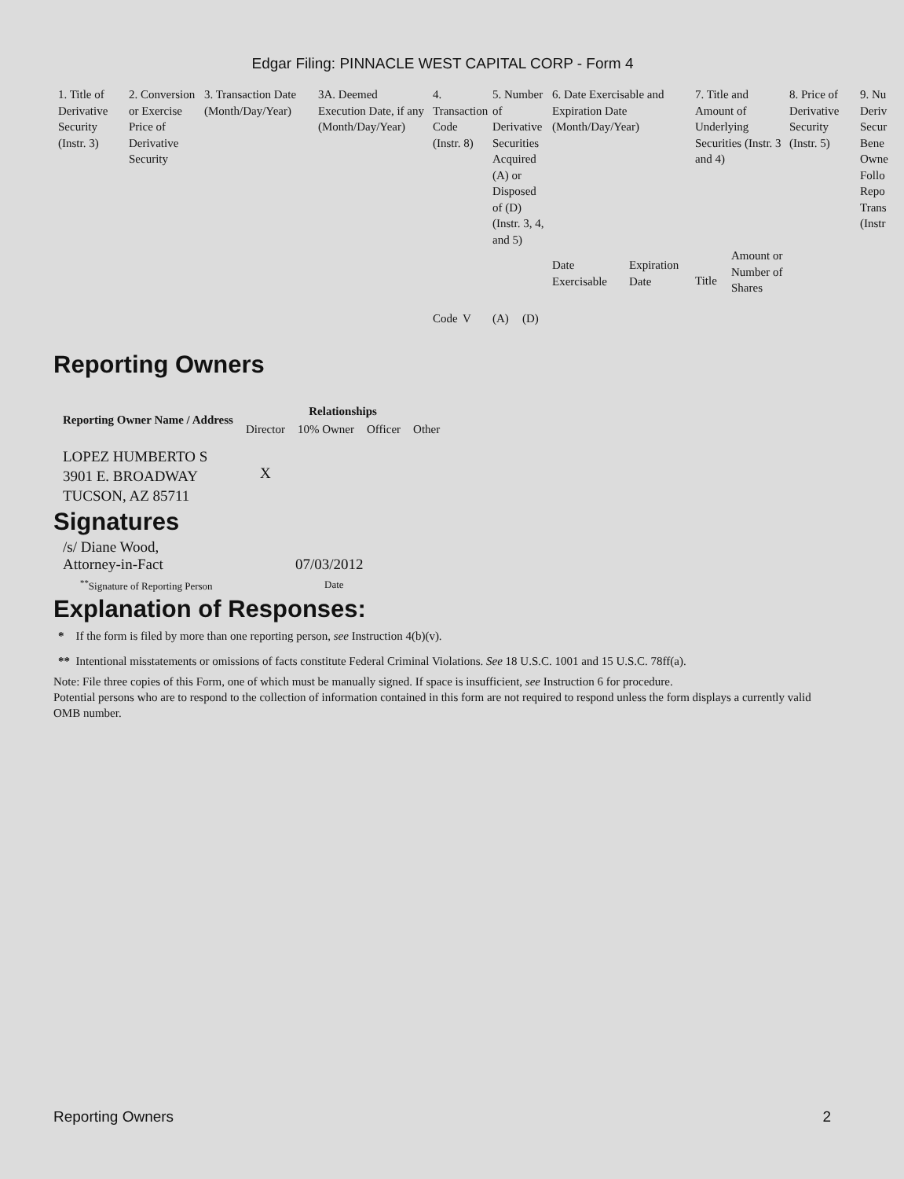Edgar Filing: PINNACLE WEST CAPITAL CORP - Form 4
| 1. Title of Derivative Security (Instr. 3) | 2. Conversion or Exercise Price of Derivative Security | 3. Transaction Date (Month/Day/Year) | 3A. Deemed Execution Date, if any (Month/Day/Year) | 4. Transaction Code (Instr. 8) | | 5. Number of Derivative Securities Acquired (A) or Disposed of (D) (Instr. 3, 4, and 5) | | 6. Date Exercisable and Expiration Date (Month/Day/Year) | | 7. Title and Amount of Underlying Securities (Instr. 3 and 4) | | 8. Price of Derivative Security (Instr. 5) | 9. Nu Deriv Secur Bene Owne Follo Repo Trans (Instr |
| | | | | | | | | Date Exercisable | Expiration Date | Title | Amount or Number of Shares | | |
| | | | | Code | V | (A) | (D) | | | | | | |
Reporting Owners
| Reporting Owner Name / Address | Relationships | | | |
| --- | --- | --- | --- | --- |
| | Director | 10% Owner | Officer | Other |
| LOPEZ HUMBERTO S 3901 E. BROADWAY TUCSON, AZ 85711 | X | | | |
Signatures
| /s/ Diane Wood, Attorney-in-Fact | 07/03/2012 |
| <sup>**</sup> Signature of Reporting Person | Date |
Explanation of Responses:
* If the form is filed by more than one reporting person, see Instruction 4(b)(v).
** Intentional misstatements or omissions of facts constitute Federal Criminal Violations. See 18 U.S.C. 1001 and 15 U.S.C. 78ff(a).
Note: File three copies of this Form, one of which must be manually signed. If space is insufficient, see Instruction 6 for procedure.
Potential persons who are to respond to the collection of information contained in this form are not required to respond unless the form displays a currently valid OMB number.
Reporting Owners 2